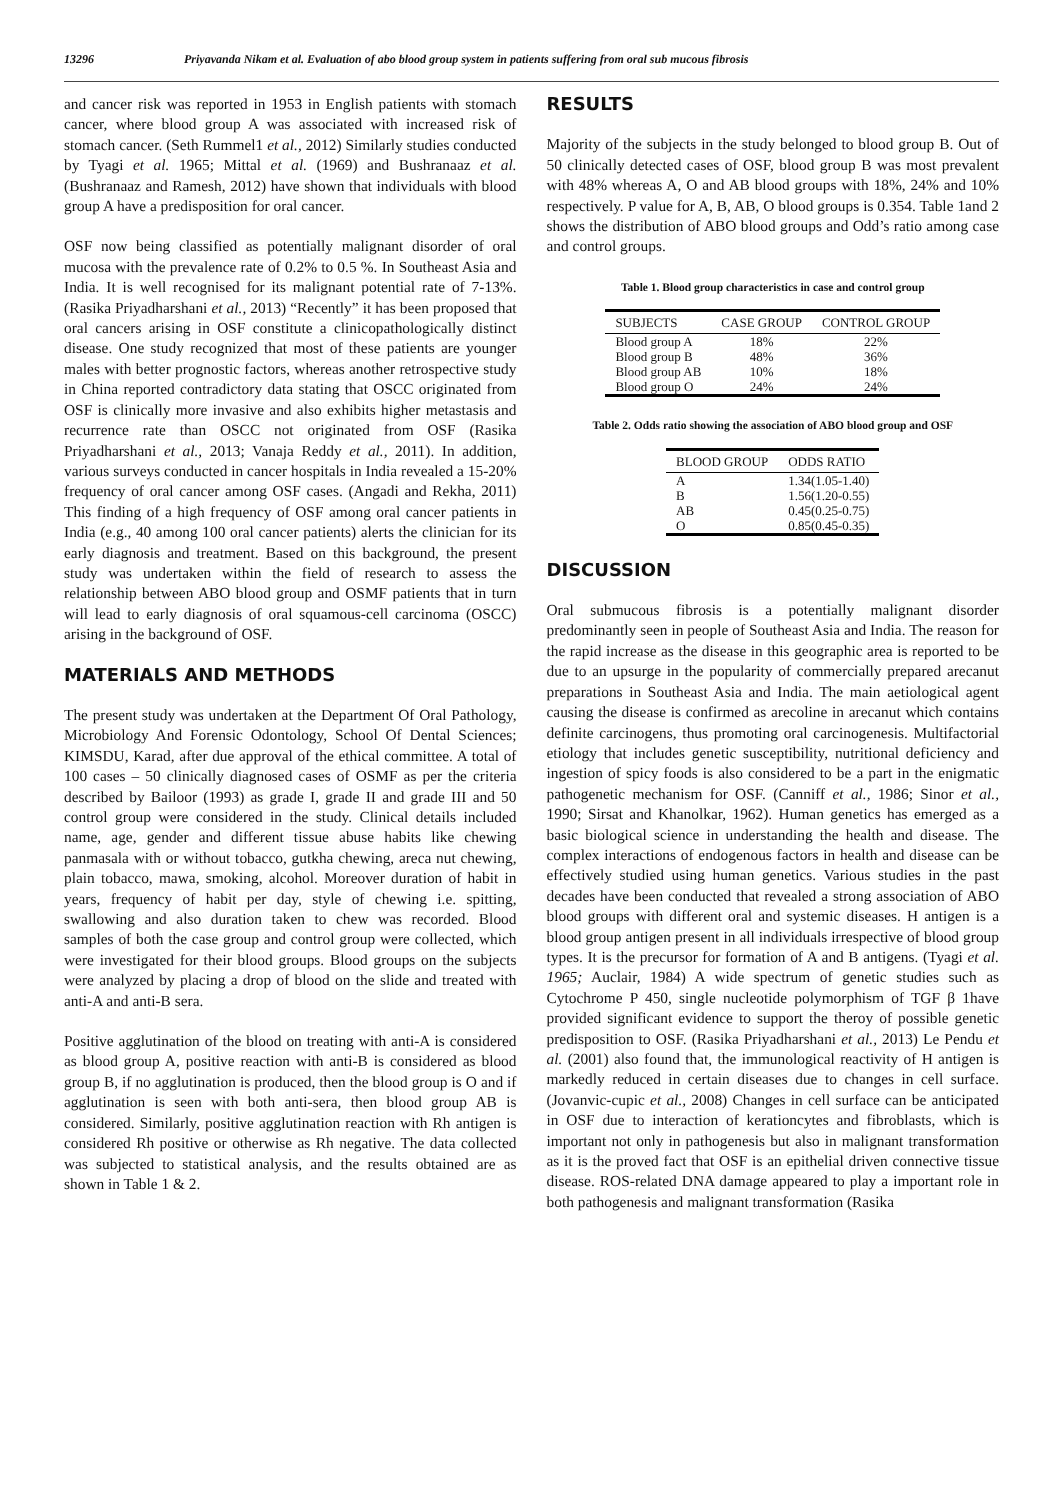13296 Priyavanda Nikam et al. Evaluation of abo blood group system in patients suffering from oral sub mucous fibrosis
and cancer risk was reported in 1953 in English patients with stomach cancer, where blood group A was associated with increased risk of stomach cancer. (Seth Rummel1 et al., 2012) Similarly studies conducted by Tyagi et al. 1965; Mittal et al. (1969) and Bushranaaz et al. (Bushranaaz and Ramesh, 2012) have shown that individuals with blood group A have a predisposition for oral cancer.
OSF now being classified as potentially malignant disorder of oral mucosa with the prevalence rate of 0.2% to 0.5 %. In Southeast Asia and India. It is well recognised for its malignant potential rate of 7-13%. (Rasika Priyadharshani et al., 2013) “Recently” it has been proposed that oral cancers arising in OSF constitute a clinicopathologically distinct disease. One study recognized that most of these patients are younger males with better prognostic factors, whereas another retrospective study in China reported contradictory data stating that OSCC originated from OSF is clinically more invasive and also exhibits higher metastasis and recurrence rate than OSCC not originated from OSF (Rasika Priyadharshani et al., 2013; Vanaja Reddy et al., 2011). In addition, various surveys conducted in cancer hospitals in India revealed a 15-20% frequency of oral cancer among OSF cases. (Angadi and Rekha, 2011) This finding of a high frequency of OSF among oral cancer patients in India (e.g., 40 among 100 oral cancer patients) alerts the clinician for its early diagnosis and treatment. Based on this background, the present study was undertaken within the field of research to assess the relationship between ABO blood group and OSMF patients that in turn will lead to early diagnosis of oral squamous-cell carcinoma (OSCC) arising in the background of OSF.
MATERIALS AND METHODS
The present study was undertaken at the Department Of Oral Pathology, Microbiology And Forensic Odontology, School Of Dental Sciences; KIMSDU, Karad, after due approval of the ethical committee. A total of 100 cases – 50 clinically diagnosed cases of OSMF as per the criteria described by Bailoor (1993) as grade I, grade II and grade III and 50 control group were considered in the study. Clinical details included name, age, gender and different tissue abuse habits like chewing panmasala with or without tobacco, gutkha chewing, areca nut chewing, plain tobacco, mawa, smoking, alcohol. Moreover duration of habit in years, frequency of habit per day, style of chewing i.e. spitting, swallowing and also duration taken to chew was recorded. Blood samples of both the case group and control group were collected, which were investigated for their blood groups. Blood groups on the subjects were analyzed by placing a drop of blood on the slide and treated with anti-A and anti-B sera.
Positive agglutination of the blood on treating with anti-A is considered as blood group A, positive reaction with anti-B is considered as blood group B, if no agglutination is produced, then the blood group is O and if agglutination is seen with both anti-sera, then blood group AB is considered. Similarly, positive agglutination reaction with Rh antigen is considered Rh positive or otherwise as Rh negative. The data collected was subjected to statistical analysis, and the results obtained are as shown in Table 1 & 2.
RESULTS
Majority of the subjects in the study belonged to blood group B. Out of 50 clinically detected cases of OSF, blood group B was most prevalent with 48% whereas A, O and AB blood groups with 18%, 24% and 10% respectively. P value for A, B, AB, O blood groups is 0.354. Table 1and 2 shows the distribution of ABO blood groups and Odd’s ratio among case and control groups.
Table 1. Blood group characteristics in case and control group
| SUBJECTS | CASE GROUP | CONTROL GROUP |
| --- | --- | --- |
| Blood group A | 18% | 22% |
| Blood group B | 48% | 36% |
| Blood group AB | 10% | 18% |
| Blood group O | 24% | 24% |
Table 2. Odds ratio showing the association of ABO blood group and OSF
| BLOOD GROUP | ODDS RATIO |
| --- | --- |
| A | 1.34(1.05-1.40) |
| B | 1.56(1.20-0.55) |
| AB | 0.45(0.25-0.75) |
| O | 0.85(0.45-0.35) |
DISCUSSION
Oral submucous fibrosis is a potentially malignant disorder predominantly seen in people of Southeast Asia and India. The reason for the rapid increase as the disease in this geographic area is reported to be due to an upsurge in the popularity of commercially prepared arecanut preparations in Southeast Asia and India. The main aetiological agent causing the disease is confirmed as arecoline in arecanut which contains definite carcinogens, thus promoting oral carcinogenesis. Multifactorial etiology that includes genetic susceptibility, nutritional deficiency and ingestion of spicy foods is also considered to be a part in the enigmatic pathogenetic mechanism for OSF. (Canniff et al., 1986; Sinor et al., 1990; Sirsat and Khanolkar, 1962). Human genetics has emerged as a basic biological science in understanding the health and disease. The complex interactions of endogenous factors in health and disease can be effectively studied using human genetics. Various studies in the past decades have been conducted that revealed a strong association of ABO blood groups with different oral and systemic diseases. H antigen is a blood group antigen present in all individuals irrespective of blood group types. It is the precursor for formation of A and B antigens. (Tyagi et al. 1965; Auclair, 1984) A wide spectrum of genetic studies such as Cytochrome P 450, single nucleotide polymorphism of TGF β 1have provided significant evidence to support the theroy of possible genetic predisposition to OSF. (Rasika Priyadharshani et al., 2013) Le Pendu et al. (2001) also found that, the immunological reactivity of H antigen is markedly reduced in certain diseases due to changes in cell surface. (Jovanvic-cupic et al., 2008) Changes in cell surface can be anticipated in OSF due to interaction of kerationcytes and fibroblasts, which is important not only in pathogenesis but also in malignant transformation as it is the proved fact that OSF is an epithelial driven connective tissue disease. ROS-related DNA damage appeared to play a important role in both pathogenesis and malignant transformation (Rasika